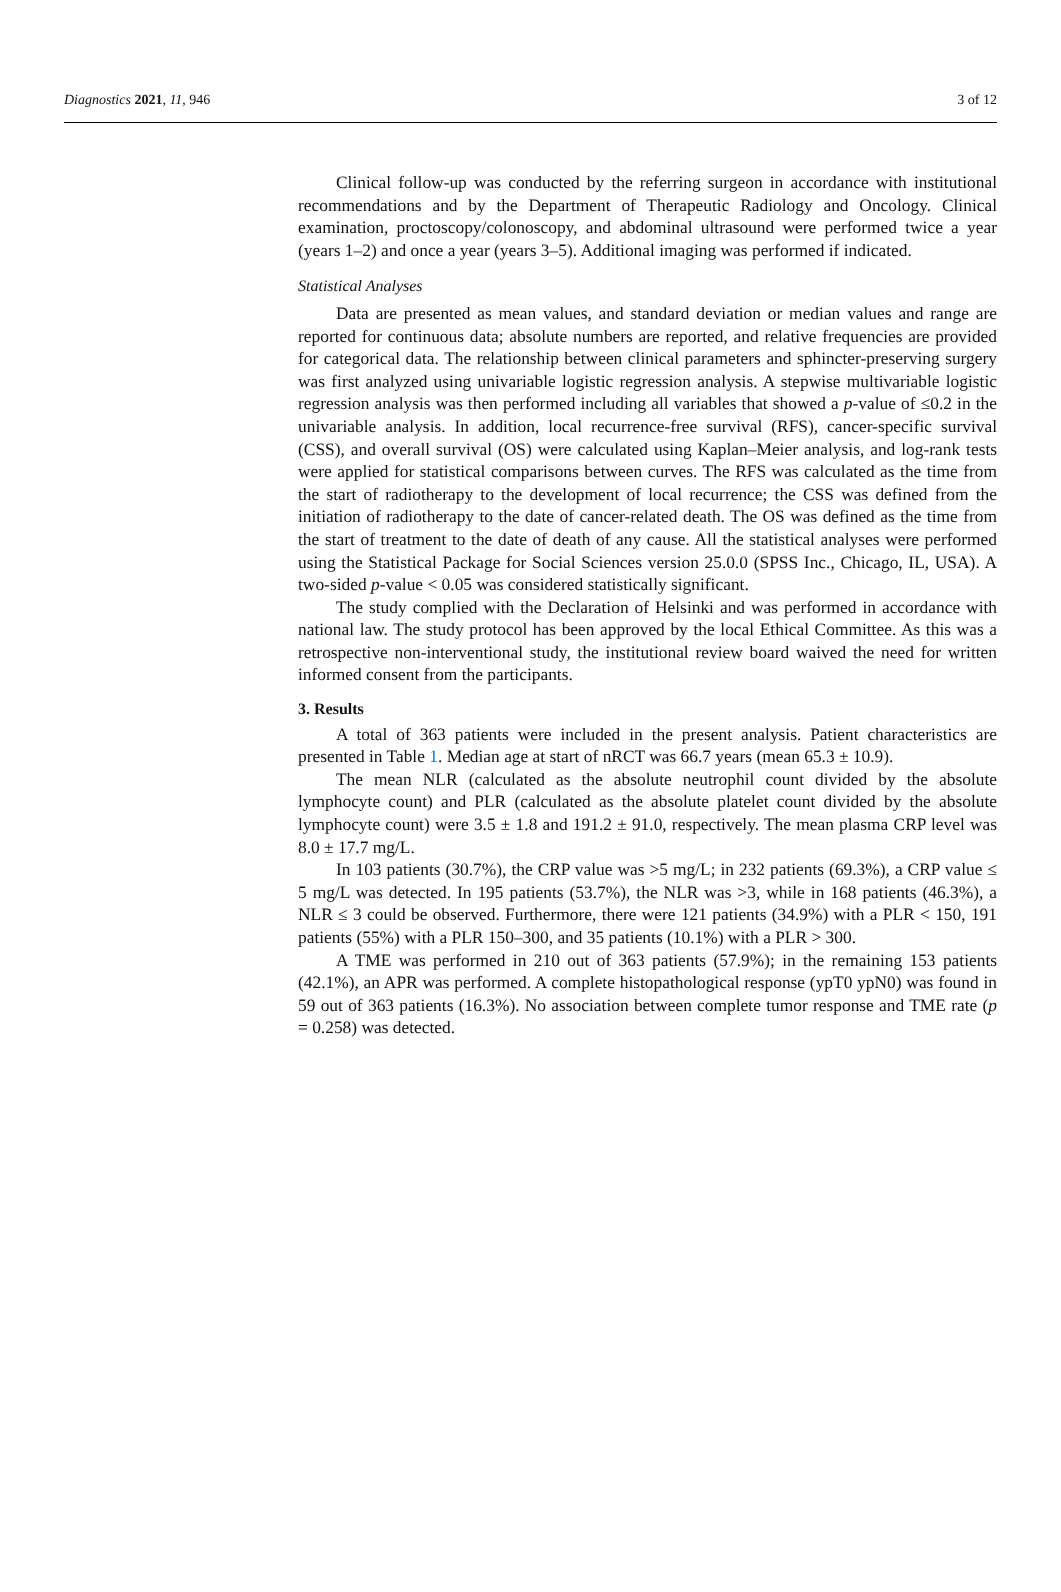Diagnostics 2021, 11, 946 3 of 12
Clinical follow-up was conducted by the referring surgeon in accordance with institutional recommendations and by the Department of Therapeutic Radiology and Oncology. Clinical examination, proctoscopy/colonoscopy, and abdominal ultrasound were performed twice a year (years 1–2) and once a year (years 3–5). Additional imaging was performed if indicated.
Statistical Analyses
Data are presented as mean values, and standard deviation or median values and range are reported for continuous data; absolute numbers are reported, and relative frequencies are provided for categorical data. The relationship between clinical parameters and sphincter-preserving surgery was first analyzed using univariable logistic regression analysis. A stepwise multivariable logistic regression analysis was then performed including all variables that showed a p-value of ≤0.2 in the univariable analysis. In addition, local recurrence-free survival (RFS), cancer-specific survival (CSS), and overall survival (OS) were calculated using Kaplan–Meier analysis, and log-rank tests were applied for statistical comparisons between curves. The RFS was calculated as the time from the start of radiotherapy to the development of local recurrence; the CSS was defined from the initiation of radiotherapy to the date of cancer-related death. The OS was defined as the time from the start of treatment to the date of death of any cause. All the statistical analyses were performed using the Statistical Package for Social Sciences version 25.0.0 (SPSS Inc., Chicago, IL, USA). A two-sided p-value < 0.05 was considered statistically significant.
The study complied with the Declaration of Helsinki and was performed in accordance with national law. The study protocol has been approved by the local Ethical Committee. As this was a retrospective non-interventional study, the institutional review board waived the need for written informed consent from the participants.
3. Results
A total of 363 patients were included in the present analysis. Patient characteristics are presented in Table 1. Median age at start of nRCT was 66.7 years (mean 65.3 ± 10.9).
The mean NLR (calculated as the absolute neutrophil count divided by the absolute lymphocyte count) and PLR (calculated as the absolute platelet count divided by the absolute lymphocyte count) were 3.5 ± 1.8 and 191.2 ± 91.0, respectively. The mean plasma CRP level was 8.0 ± 17.7 mg/L.
In 103 patients (30.7%), the CRP value was >5 mg/L; in 232 patients (69.3%), a CRP value ≤ 5 mg/L was detected. In 195 patients (53.7%), the NLR was >3, while in 168 patients (46.3%), a NLR ≤ 3 could be observed. Furthermore, there were 121 patients (34.9%) with a PLR < 150, 191 patients (55%) with a PLR 150–300, and 35 patients (10.1%) with a PLR > 300.
A TME was performed in 210 out of 363 patients (57.9%); in the remaining 153 patients (42.1%), an APR was performed. A complete histopathological response (ypT0 ypN0) was found in 59 out of 363 patients (16.3%). No association between complete tumor response and TME rate (p = 0.258) was detected.